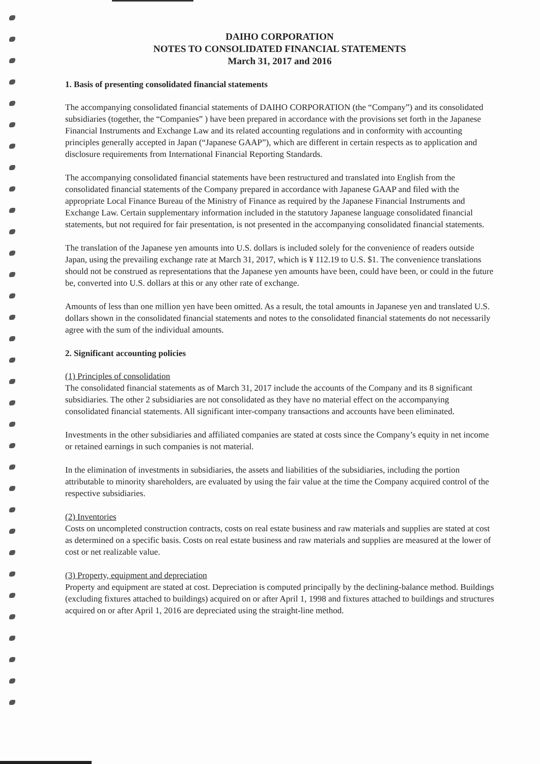DAIHO CORPORATION
NOTES TO CONSOLIDATED FINANCIAL STATEMENTS
March 31, 2017 and 2016
1. Basis of presenting consolidated financial statements
The accompanying consolidated financial statements of DAIHO CORPORATION (the “Company”) and its consolidated subsidiaries (together, the “Companies” ) have been prepared in accordance with the provisions set forth in the Japanese Financial Instruments and Exchange Law and its related accounting regulations and in conformity with accounting principles generally accepted in Japan (“Japanese GAAP”), which are different in certain respects as to application and disclosure requirements from International Financial Reporting Standards.
The accompanying consolidated financial statements have been restructured and translated into English from the consolidated financial statements of the Company prepared in accordance with Japanese GAAP and filed with the appropriate Local Finance Bureau of the Ministry of Finance as required by the Japanese Financial Instruments and Exchange Law. Certain supplementary information included in the statutory Japanese language consolidated financial statements, but not required for fair presentation, is not presented in the accompanying consolidated financial statements.
The translation of the Japanese yen amounts into U.S. dollars is included solely for the convenience of readers outside Japan, using the prevailing exchange rate at March 31, 2017, which is ¥ 112.19 to U.S. $1. The convenience translations should not be construed as representations that the Japanese yen amounts have been, could have been, or could in the future be, converted into U.S. dollars at this or any other rate of exchange.
Amounts of less than one million yen have been omitted. As a result, the total amounts in Japanese yen and translated U.S. dollars shown in the consolidated financial statements and notes to the consolidated financial statements do not necessarily agree with the sum of the individual amounts.
2. Significant accounting policies
(1) Principles of consolidation
The consolidated financial statements as of March 31, 2017 include the accounts of the Company and its 8 significant subsidiaries. The other 2 subsidiaries are not consolidated as they have no material effect on the accompanying consolidated financial statements. All significant inter-company transactions and accounts have been eliminated.
Investments in the other subsidiaries and affiliated companies are stated at costs since the Company’s equity in net income or retained earnings in such companies is not material.
In the elimination of investments in subsidiaries, the assets and liabilities of the subsidiaries, including the portion attributable to minority shareholders, are evaluated by using the fair value at the time the Company acquired control of the respective subsidiaries.
(2) Inventories
Costs on uncompleted construction contracts, costs on real estate business and raw materials and supplies are stated at cost as determined on a specific basis. Costs on real estate business and raw materials and supplies are measured at the lower of cost or net realizable value.
(3) Property, equipment and depreciation
Property and equipment are stated at cost. Depreciation is computed principally by the declining-balance method. Buildings (excluding fixtures attached to buildings) acquired on or after April 1, 1998 and fixtures attached to buildings and structures acquired on or after April 1, 2016 are depreciated using the straight-line method.